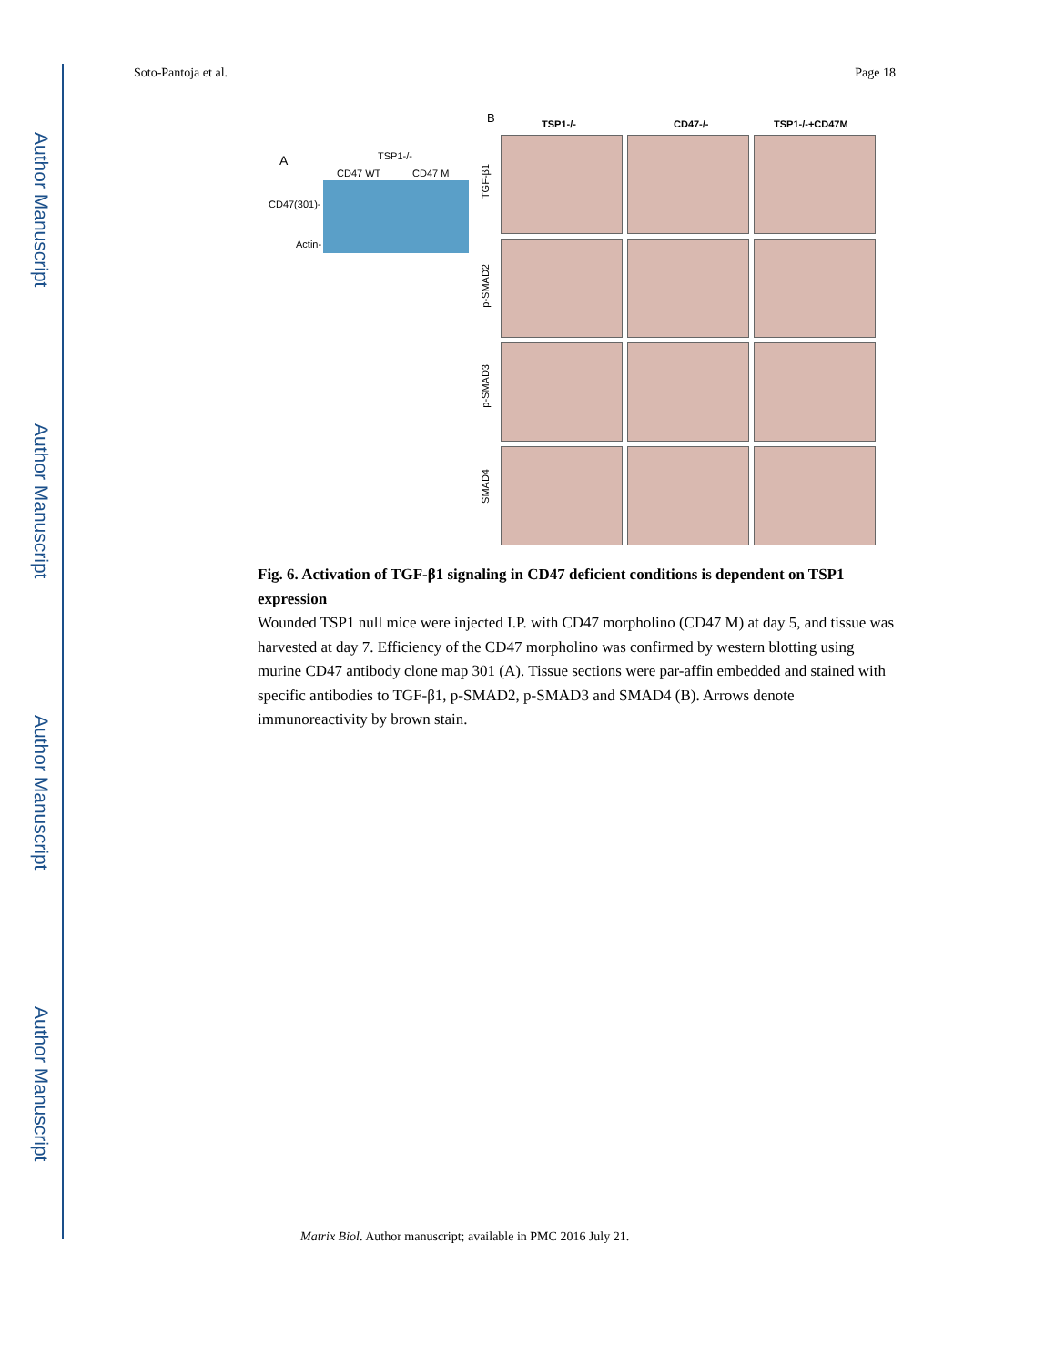Author Manuscript
Author Manuscript
Author Manuscript
Author Manuscript
Soto-Pantoja et al. Page 18
A TSP1-/-
CD47 WT CD47 M
CD47(301)-
Actin-
B TSP1-/- CD47-/- TSP1-/-+CD47M
TGF-β1
p-SMAD2
p-SMAD3
SMAD4
Fig. 6. Activation of TGF-β1 signaling in CD47 deficient conditions is dependent on TSP1 expression
Wounded TSP1 null mice were injected I.P. with CD47 morpholino (CD47 M) at day 5, and tissue was harvested at day 7. Efficiency of the CD47 morpholino was confirmed by western blotting using murine CD47 antibody clone map 301 (A). Tissue sections were par-affin embedded and stained with specific antibodies to TGF-β1, p-SMAD2, p-SMAD3 and SMAD4 (B). Arrows denote immunoreactivity by brown stain.
Matrix Biol. Author manuscript; available in PMC 2016 July 21.